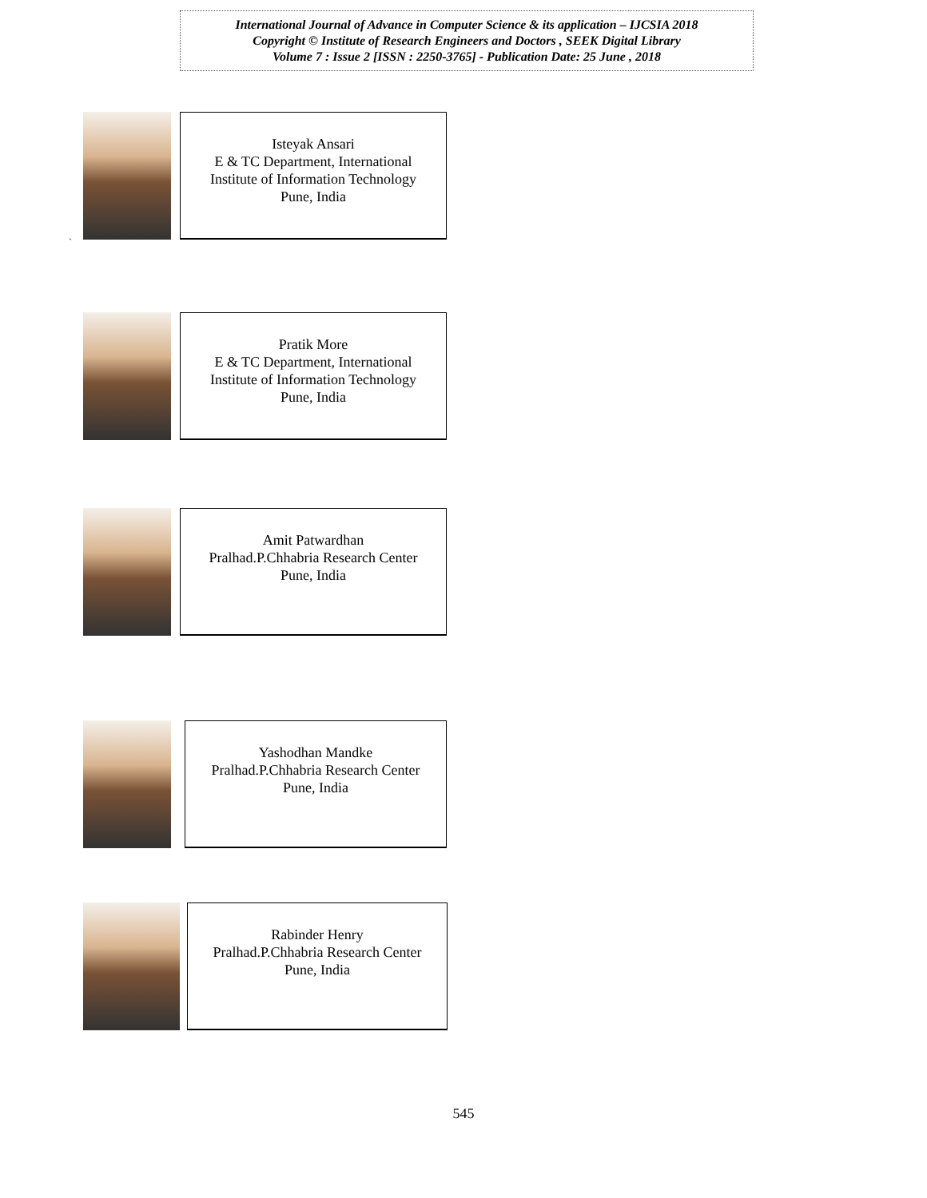International Journal of Advance in Computer Science & its application – IJCSIA 2018
Copyright © Institute of Research Engineers and Doctors , SEEK Digital Library
Volume 7 : Issue 2 [ISSN : 2250-3765] - Publication Date: 25 June , 2018
Isteyak Ansari
E & TC Department, International
Institute of Information Technology
Pune, India
`
Pratik More
E & TC Department, International
Institute of Information Technology
Pune, India
Amit Patwardhan
Pralhad.P.Chhabria Research Center
Pune, India
Yashodhan Mandke
Pralhad.P.Chhabria Research Center
Pune, India
Rabinder Henry
Pralhad.P.Chhabria Research Center
Pune, India
545